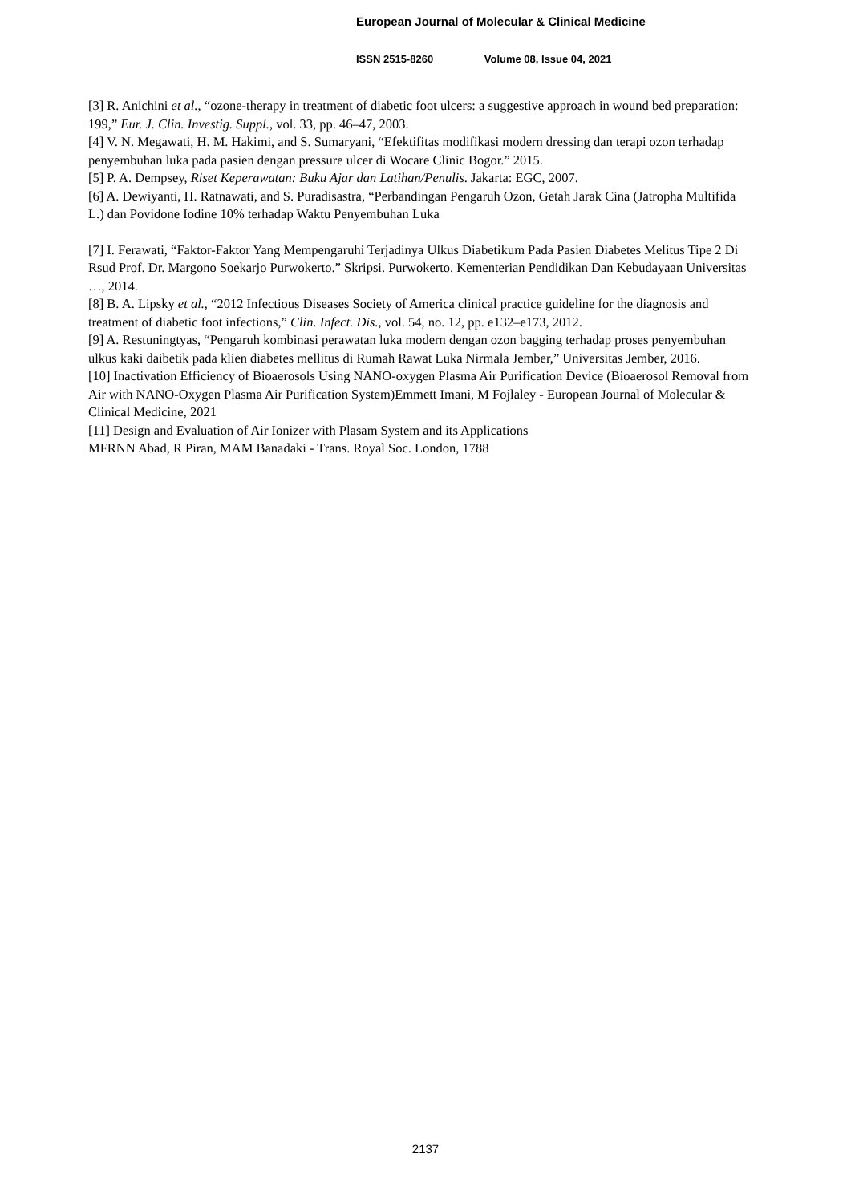European Journal of Molecular & Clinical Medicine
ISSN 2515-8260 Volume 08, Issue 04, 2021
[3] R. Anichini et al., “ozone-therapy in treatment of diabetic foot ulcers: a suggestive approach in wound bed preparation: 199,” Eur. J. Clin. Investig. Suppl., vol. 33, pp. 46–47, 2003.
[4] V. N. Megawati, H. M. Hakimi, and S. Sumaryani, “Efektifitas modifikasi modern dressing dan terapi ozon terhadap penyembuhan luka pada pasien dengan pressure ulcer di Wocare Clinic Bogor.” 2015.
[5] P. A. Dempsey, Riset Keperawatan: Buku Ajar dan Latihan/Penulis. Jakarta: EGC, 2007.
[6] A. Dewiyanti, H. Ratnawati, and S. Puradisastra, “Perbandingan Pengaruh Ozon, Getah Jarak Cina (Jatropha Multifida L.) dan Povidone Iodine 10% terhadap Waktu Penyembuhan Luka
[7] I. Ferawati, “Faktor-Faktor Yang Mempengaruhi Terjadinya Ulkus Diabetikum Pada Pasien Diabetes Melitus Tipe 2 Di Rsud Prof. Dr. Margono Soekarjo Purwokerto.” Skripsi. Purwokerto. Kementerian Pendidikan Dan Kebudayaan Universitas …, 2014.
[8] B. A. Lipsky et al., “2012 Infectious Diseases Society of America clinical practice guideline for the diagnosis and treatment of diabetic foot infections,” Clin. Infect. Dis., vol. 54, no. 12, pp. e132–e173, 2012.
[9] A. Restuningtyas, “Pengaruh kombinasi perawatan luka modern dengan ozon bagging terhadap proses penyembuhan ulkus kaki daibetik pada klien diabetes mellitus di Rumah Rawat Luka Nirmala Jember,” Universitas Jember, 2016.
[10] Inactivation Efficiency of Bioaerosols Using NANO-oxygen Plasma Air Purification Device (Bioaerosol Removal from Air with NANO-Oxygen Plasma Air Purification System)Emmett Imani, M Fojlaley - European Journal of Molecular & Clinical Medicine, 2021
[11] Design and Evaluation of Air Ionizer with Plasam System and its Applications
MFRNN Abad, R Piran, MAM Banadaki - Trans. Royal Soc. London, 1788
2137